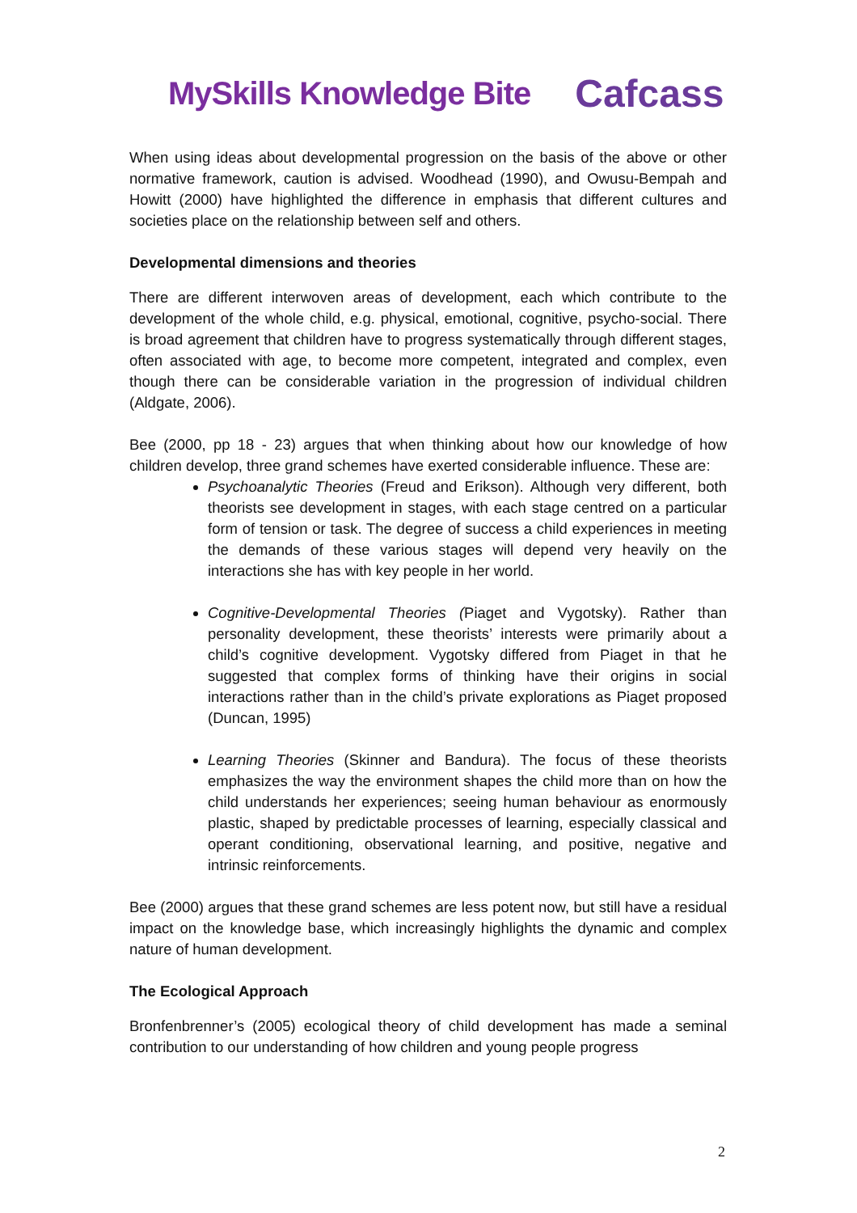MySkills Knowledge Bite
Cafcass
When using ideas about developmental progression on the basis of the above or other normative framework, caution is advised. Woodhead (1990), and Owusu-Bempah and Howitt (2000) have highlighted the difference in emphasis that different cultures and societies place on the relationship between self and others.
Developmental dimensions and theories
There are different interwoven areas of development, each which contribute to the development of the whole child, e.g. physical, emotional, cognitive, psycho-social. There is broad agreement that children have to progress systematically through different stages, often associated with age, to become more competent, integrated and complex, even though there can be considerable variation in the progression of individual children (Aldgate, 2006).
Bee (2000, pp 18 - 23) argues that when thinking about how our knowledge of how children develop, three grand schemes have exerted considerable influence. These are:
Psychoanalytic Theories (Freud and Erikson). Although very different, both theorists see development in stages, with each stage centred on a particular form of tension or task. The degree of success a child experiences in meeting the demands of these various stages will depend very heavily on the interactions she has with key people in her world.
Cognitive-Developmental Theories (Piaget and Vygotsky). Rather than personality development, these theorists’ interests were primarily about a child’s cognitive development. Vygotsky differed from Piaget in that he suggested that complex forms of thinking have their origins in social interactions rather than in the child’s private explorations as Piaget proposed (Duncan, 1995)
Learning Theories (Skinner and Bandura). The focus of these theorists emphasizes the way the environment shapes the child more than on how the child understands her experiences; seeing human behaviour as enormously plastic, shaped by predictable processes of learning, especially classical and operant conditioning, observational learning, and positive, negative and intrinsic reinforcements.
Bee (2000) argues that these grand schemes are less potent now, but still have a residual impact on the knowledge base, which increasingly highlights the dynamic and complex nature of human development.
The Ecological Approach
Bronfenbrenner’s (2005) ecological theory of child development has made a seminal contribution to our understanding of how children and young people progress
2